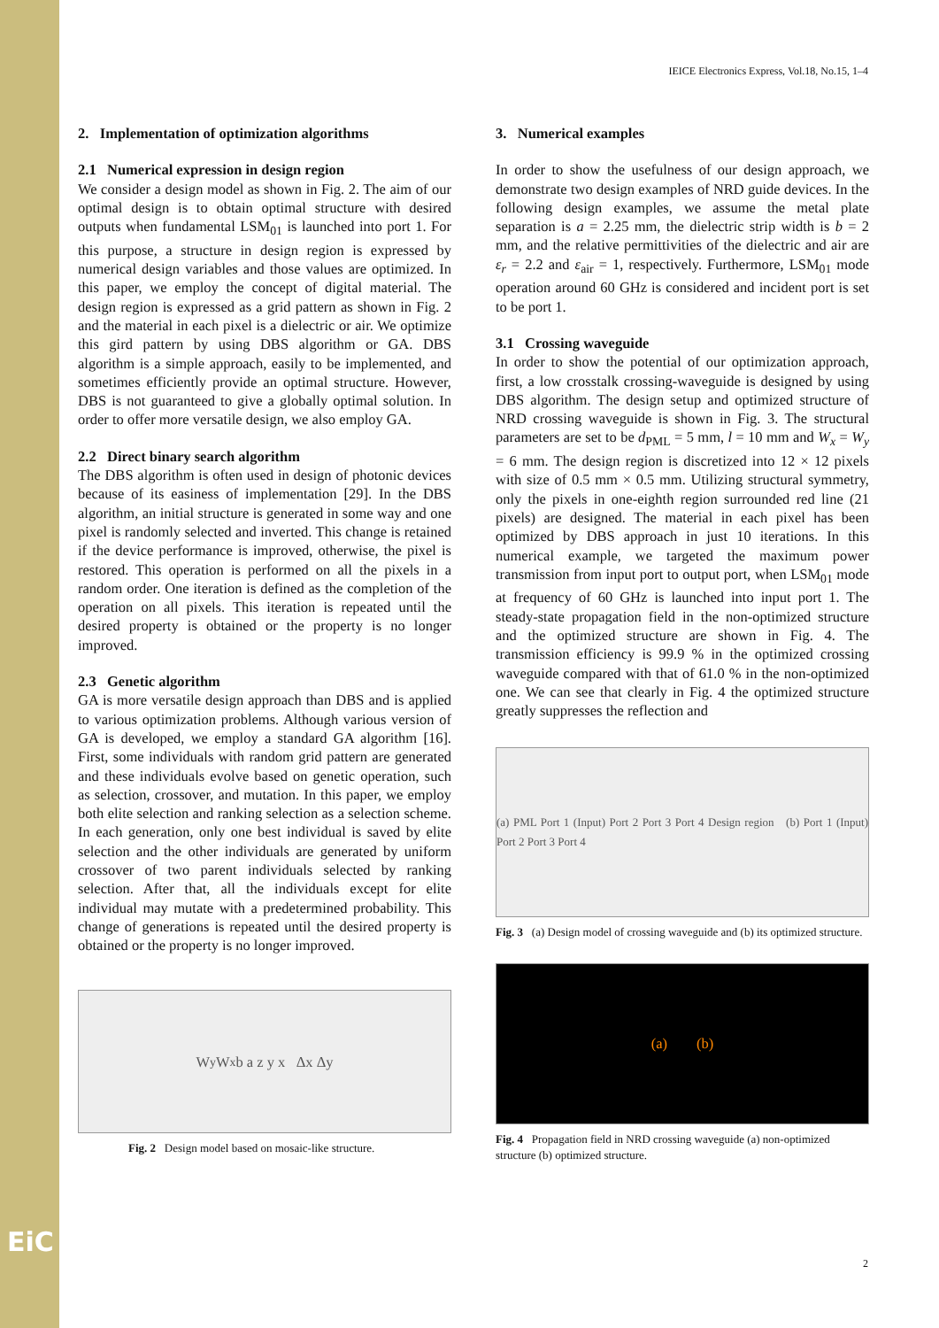EiC
IEICE Electronics Express, Vol.18, No.15, 1–4
2. Implementation of optimization algorithms
2.1 Numerical expression in design region
We consider a design model as shown in Fig. 2. The aim of our optimal design is to obtain optimal structure with desired outputs when fundamental LSM<sub>01</sub> is launched into port 1. For this purpose, a structure in design region is expressed by numerical design variables and those values are optimized. In this paper, we employ the concept of digital material. The design region is expressed as a grid pattern as shown in Fig. 2 and the material in each pixel is a dielectric or air. We optimize this gird pattern by using DBS algorithm or GA. DBS algorithm is a simple approach, easily to be implemented, and sometimes efficiently provide an optimal structure. However, DBS is not guaranteed to give a globally optimal solution. In order to offer more versatile design, we also employ GA.
2.2 Direct binary search algorithm
The DBS algorithm is often used in design of photonic devices because of its easiness of implementation [29]. In the DBS algorithm, an initial structure is generated in some way and one pixel is randomly selected and inverted. This change is retained if the device performance is improved, otherwise, the pixel is restored. This operation is performed on all the pixels in a random order. One iteration is defined as the completion of the operation on all pixels. This iteration is repeated until the desired property is obtained or the property is no longer improved.
2.3 Genetic algorithm
GA is more versatile design approach than DBS and is applied to various optimization problems. Although various version of GA is developed, we employ a standard GA algorithm [16]. First, some individuals with random grid pattern are generated and these individuals evolve based on genetic operation, such as selection, crossover, and mutation. In this paper, we employ both elite selection and ranking selection as a selection scheme. In each generation, only one best individual is saved by elite selection and the other individuals are generated by uniform crossover of two parent individuals selected by ranking selection. After that, all the individuals except for elite individual may mutate with a predetermined probability. This change of generations is repeated until the desired property is obtained or the property is no longer improved.
W<sub>y</sub> W<sub>x</sub> b a z y x Δx Δy
Fig. 2 Design model based on mosaic-like structure.
3. Numerical examples
In order to show the usefulness of our design approach, we demonstrate two design examples of NRD guide devices. In the following design examples, we assume the metal plate separation is a = 2.25 mm, the dielectric strip width is b = 2 mm, and the relative permittivities of the dielectric and air are ε<sub>r</sub> = 2.2 and ε<sub>air</sub> = 1, respectively. Furthermore, LSM<sub>01</sub> mode operation around 60 GHz is considered and incident port is set to be port 1.
3.1 Crossing waveguide
In order to show the potential of our optimization approach, first, a low crosstalk crossing-waveguide is designed by using DBS algorithm. The design setup and optimized structure of NRD crossing waveguide is shown in Fig. 3. The structural parameters are set to be d<sub>PML</sub> = 5 mm, l = 10 mm and W<sub>x</sub> = W<sub>y</sub> = 6 mm. The design region is discretized into 12 × 12 pixels with size of 0.5 mm × 0.5 mm. Utilizing structural symmetry, only the pixels in one-eighth region surrounded red line (21 pixels) are designed. The material in each pixel has been optimized by DBS approach in just 10 iterations. In this numerical example, we targeted the maximum power transmission from input port to output port, when LSM<sub>01</sub> mode at frequency of 60 GHz is launched into input port 1. The steady-state propagation field in the non-optimized structure and the optimized structure are shown in Fig. 4. The transmission efficiency is 99.9 % in the optimized crossing waveguide compared with that of 61.0 % in the non-optimized one. We can see that clearly in Fig. 4 the optimized structure greatly suppresses the reflection and
(a) PML Port 1 (Input) Port 2 Port 3 Port 4 Design region (b) Port 1 (Input) Port 2 Port 3 Port 4
Fig. 3 (a) Design model of crossing waveguide and (b) its optimized structure.
(a) (b)
Fig. 4 Propagation field in NRD crossing waveguide (a) non-optimized structure (b) optimized structure.
2